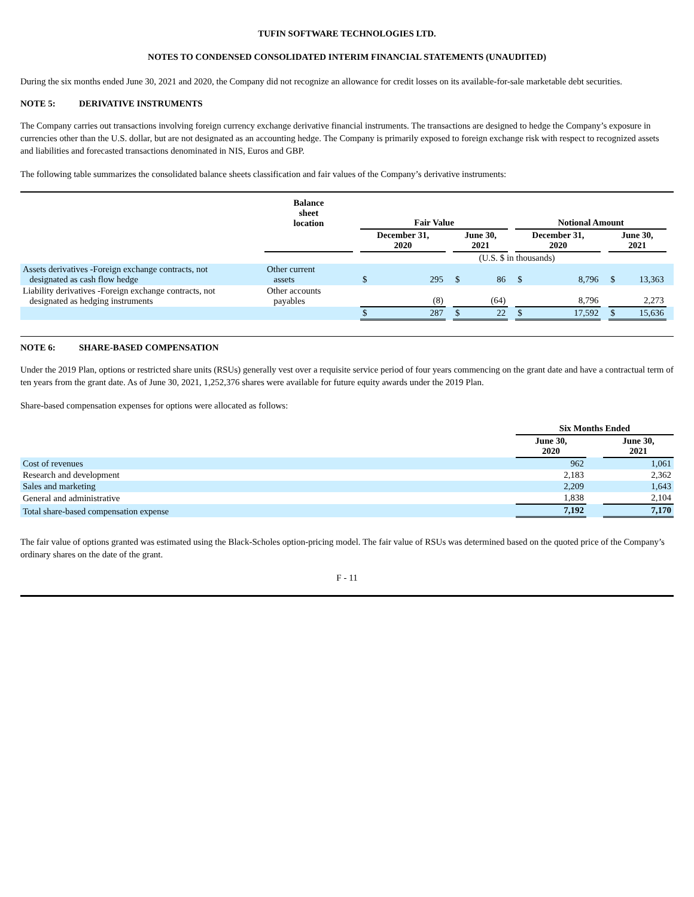TUFIN SOFTWARE TECHNOLOGIES LTD.
NOTES TO CONDENSED CONSOLIDATED INTERIM FINANCIAL STATEMENTS (UNAUDITED)
During the six months ended June 30, 2021 and 2020, the Company did not recognize an allowance for credit losses on its available-for-sale marketable debt securities.
NOTE 5: DERIVATIVE INSTRUMENTS
The Company carries out transactions involving foreign currency exchange derivative financial instruments. The transactions are designed to hedge the Company’s exposure in currencies other than the U.S. dollar, but are not designated as an accounting hedge. The Company is primarily exposed to foreign exchange risk with respect to recognized assets and liabilities and forecasted transactions denominated in NIS, Euros and GBP.
The following table summarizes the consolidated balance sheets classification and fair values of the Company’s derivative instruments:
| | Balance sheet location | | Fair Value | | | | | | Notional Amount | | | | | |
| | | | December 31, 2020 | | | June 30, 2021 | | | December 31, 2020 | | | June 30, 2021 | | |
| | | | (U.S. $ in thousands) | | | | | | | | | | | |
| Assets derivatives -Foreign exchange contracts, not designated as cash flow hedge | Other current assets | | $ | 295 | | $ | 86 | | $ | 8,796 | | $ | 13,363 | |
| Liability derivatives -Foreign exchange contracts, not designated as hedging instruments | Other accounts payables | | | (8) | | | (64) | | | 8,796 | | | 2,273 | |
| | | | $ | 287 | | $ | 22 | | $ | 17,592 | | $ | 15,636 | |
NOTE 6: SHARE-BASED COMPENSATION
Under the 2019 Plan, options or restricted share units (RSUs) generally vest over a requisite service period of four years commencing on the grant date and have a contractual term of ten years from the grant date. As of June 30, 2021, 1,252,376 shares were available for future equity awards under the 2019 Plan.
Share-based compensation expenses for options were allocated as follows:
| | Six Months Ended | | |
| | June 30, 2020 | | June 30, 2021 |
| Cost of revenues | 962 | | 1,061 |
| Research and development | 2,183 | | 2,362 |
| Sales and marketing | 2,209 | | 1,643 |
| General and administrative | 1,838 | | 2,104 |
| Total share-based compensation expense | 7,192 | | 7,170 |
The fair value of options granted was estimated using the Black-Scholes option-pricing model. The fair value of RSUs was determined based on the quoted price of the Company’s ordinary shares on the date of the grant.
F - 11